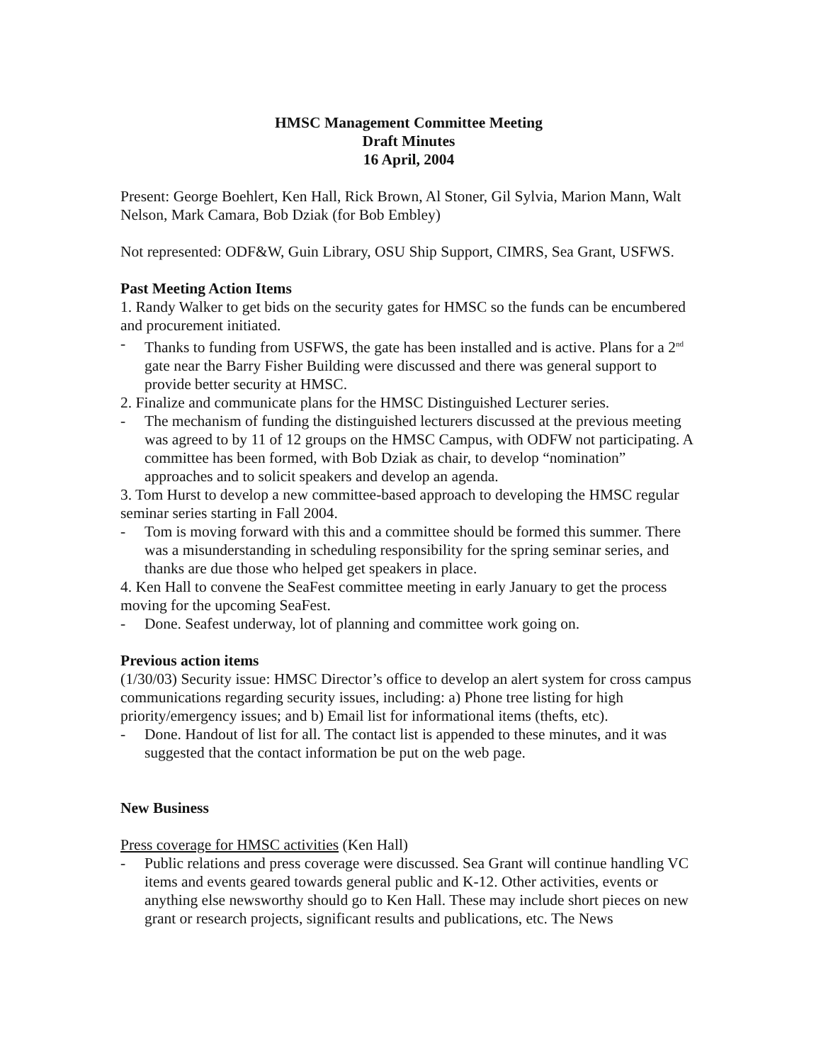HMSC Management Committee Meeting
Draft Minutes
16 April, 2004
Present: George Boehlert, Ken Hall, Rick Brown, Al Stoner, Gil Sylvia, Marion Mann, Walt Nelson, Mark Camara, Bob Dziak (for Bob Embley)
Not represented: ODF&W, Guin Library, OSU Ship Support, CIMRS, Sea Grant, USFWS.
Past Meeting Action Items
1. Randy Walker to get bids on the security gates for HMSC so the funds can be encumbered and procurement initiated.
- Thanks to funding from USFWS, the gate has been installed and is active. Plans for a 2<sup>nd</sup> gate near the Barry Fisher Building were discussed and there was general support to provide better security at HMSC.
2. Finalize and communicate plans for the HMSC Distinguished Lecturer series.
- The mechanism of funding the distinguished lecturers discussed at the previous meeting was agreed to by 11 of 12 groups on the HMSC Campus, with ODFW not participating. A committee has been formed, with Bob Dziak as chair, to develop “nomination” approaches and to solicit speakers and develop an agenda.
3. Tom Hurst to develop a new committee-based approach to developing the HMSC regular seminar series starting in Fall 2004.
- Tom is moving forward with this and a committee should be formed this summer. There was a misunderstanding in scheduling responsibility for the spring seminar series, and thanks are due those who helped get speakers in place.
4. Ken Hall to convene the SeaFest committee meeting in early January to get the process moving for the upcoming SeaFest.
- Done. Seafest underway, lot of planning and committee work going on.
Previous action items
(1/30/03) Security issue: HMSC Director’s office to develop an alert system for cross campus communications regarding security issues, including: a) Phone tree listing for high priority/emergency issues; and b) Email list for informational items (thefts, etc).
- Done. Handout of list for all. The contact list is appended to these minutes, and it was suggested that the contact information be put on the web page.
New Business
Press coverage for HMSC activities (Ken Hall)
- Public relations and press coverage were discussed. Sea Grant will continue handling VC items and events geared towards general public and K-12. Other activities, events or anything else newsworthy should go to Ken Hall. These may include short pieces on new grant or research projects, significant results and publications, etc. The News